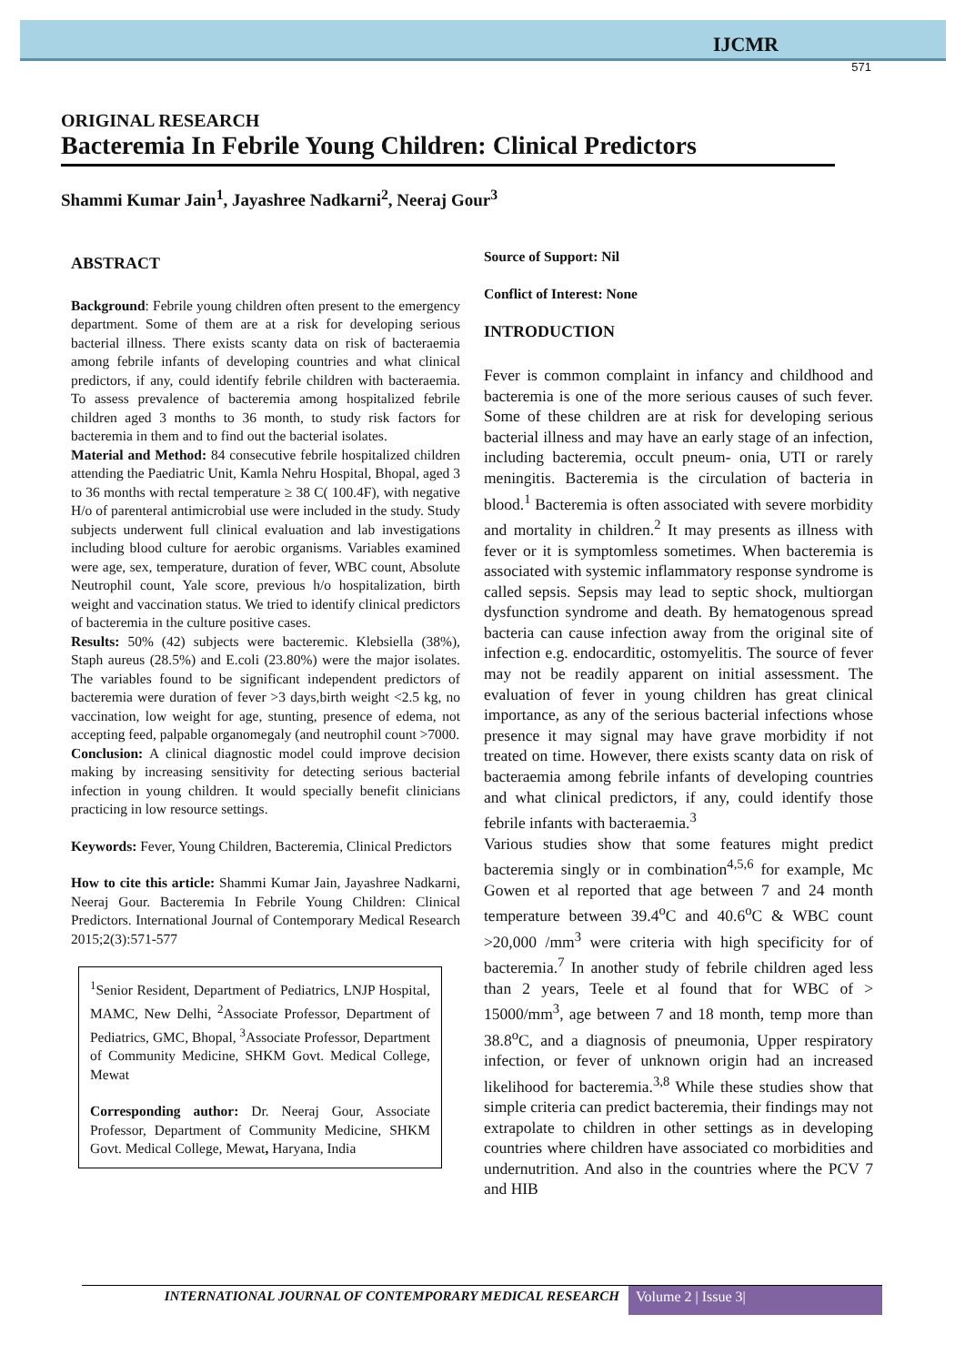IJCMR
571
ORIGINAL RESEARCH
Bacteremia In Febrile Young Children: Clinical Predictors
Shammi Kumar Jain<sup>1</sup>, Jayashree Nadkarni<sup>2</sup>, Neeraj Gour<sup>3</sup>
ABSTRACT
Background: Febrile young children often present to the emergency department. Some of them are at a risk for developing serious bacterial illness. There exists scanty data on risk of bacteraemia among febrile infants of developing countries and what clinical predictors, if any, could identify febrile children with bacteraemia. To assess prevalence of bacteremia among hospitalized febrile children aged 3 months to 36 month, to study risk factors for bacteremia in them and to find out the bacterial isolates.
Material and Method: 84 consecutive febrile hospitalized children attending the Paediatric Unit, Kamla Nehru Hospital, Bhopal, aged 3 to 36 months with rectal temperature ≥ 38 C( 100.4F), with negative H/o of parenteral antimicrobial use were included in the study. Study subjects underwent full clinical evaluation and lab investigations including blood culture for aerobic organisms. Variables examined were age, sex, temperature, duration of fever, WBC count, Absolute Neutrophil count, Yale score, previous h/o hospitalization, birth weight and vaccination status. We tried to identify clinical predictors of bacteremia in the culture positive cases.
Results: 50% (42) subjects were bacteremic. Klebsiella (38%), Staph aureus (28.5%) and E.coli (23.80%) were the major isolates. The variables found to be significant independent predictors of bacteremia were duration of fever >3 days,birth weight <2.5 kg, no vaccination, low weight for age, stunting, presence of edema, not accepting feed, palpable organomegaly (and neutrophil count >7000.
Conclusion: A clinical diagnostic model could improve decision making by increasing sensitivity for detecting serious bacterial infection in young children. It would specially benefit clinicians practicing in low resource settings.
Keywords: Fever, Young Children, Bacteremia, Clinical Predictors
How to cite this article: Shammi Kumar Jain, Jayashree Nadkarni, Neeraj Gour. Bacteremia In Febrile Young Children: Clinical Predictors. International Journal of Contemporary Medical Research 2015;2(3):571-577
<sup>1</sup> Senior Resident, Department of Pediatrics, LNJP Hospital, MAMC, New Delhi, <sup>2</sup>Associate Professor, Department of Pediatrics, GMC, Bhopal, <sup>3</sup>Associate Professor, Department of Community Medicine, SHKM Govt. Medical College, Mewat
Corresponding author: Dr. Neeraj Gour, Associate Professor, Department of Community Medicine, SHKM Govt. Medical College, Mewat, Haryana, India
Source of Support: Nil
Conflict of Interest: None
INTRODUCTION
Fever is common complaint in infancy and childhood and bacteremia is one of the more serious causes of such fever. Some of these children are at risk for developing serious bacterial illness and may have an early stage of an infection, including bacteremia, occult pneum- onia, UTI or rarely meningitis. Bacteremia is the circulation of bacteria in blood.<sup>1</sup> Bacteremia is often associated with severe morbidity and mortality in children.<sup>2</sup> It may presents as illness with fever or it is symptomless sometimes. When bacteremia is associated with systemic inflammatory response syndrome is called sepsis. Sepsis may lead to septic shock, multiorgan dysfunction syndrome and death. By hematogenous spread bacteria can cause infection away from the original site of infection e.g. endocarditic, ostomyelitis. The source of fever may not be readily apparent on initial assessment. The evaluation of fever in young children has great clinical importance, as any of the serious bacterial infections whose presence it may signal may have grave morbidity if not treated on time. However, there exists scanty data on risk of bacteraemia among febrile infants of developing countries and what clinical predictors, if any, could identify those febrile infants with bacteraemia.<sup>3</sup>
Various studies show that some features might predict bacteremia singly or in combination<sup>4,5,6</sup> for example, Mc Gowen et al reported that age between 7 and 24 month temperature between 39.4<sup>o</sup>C and 40.6<sup>o</sup>C & WBC count >20,000 /mm<sup>3</sup> were criteria with high specificity for of bacteremia.<sup>7</sup> In another study of febrile children aged less than 2 years, Teele et al found that for WBC of > 15000/mm<sup>3</sup>, age between 7 and 18 month, temp more than 38.8<sup>o</sup>C, and a diagnosis of pneumonia, Upper respiratory infection, or fever of unknown origin had an increased likelihood for bacteremia.<sup>3,8</sup> While these studies show that simple criteria can predict bacteremia, their findings may not extrapolate to children in other settings as in developing countries where children have associated co morbidities and undernutrition. And also in the countries where the PCV 7 and HIB
INTERNATIONAL JOURNAL OF CONTEMPORARY MEDICAL RESEARCH
Volume 2 | Issue 3|